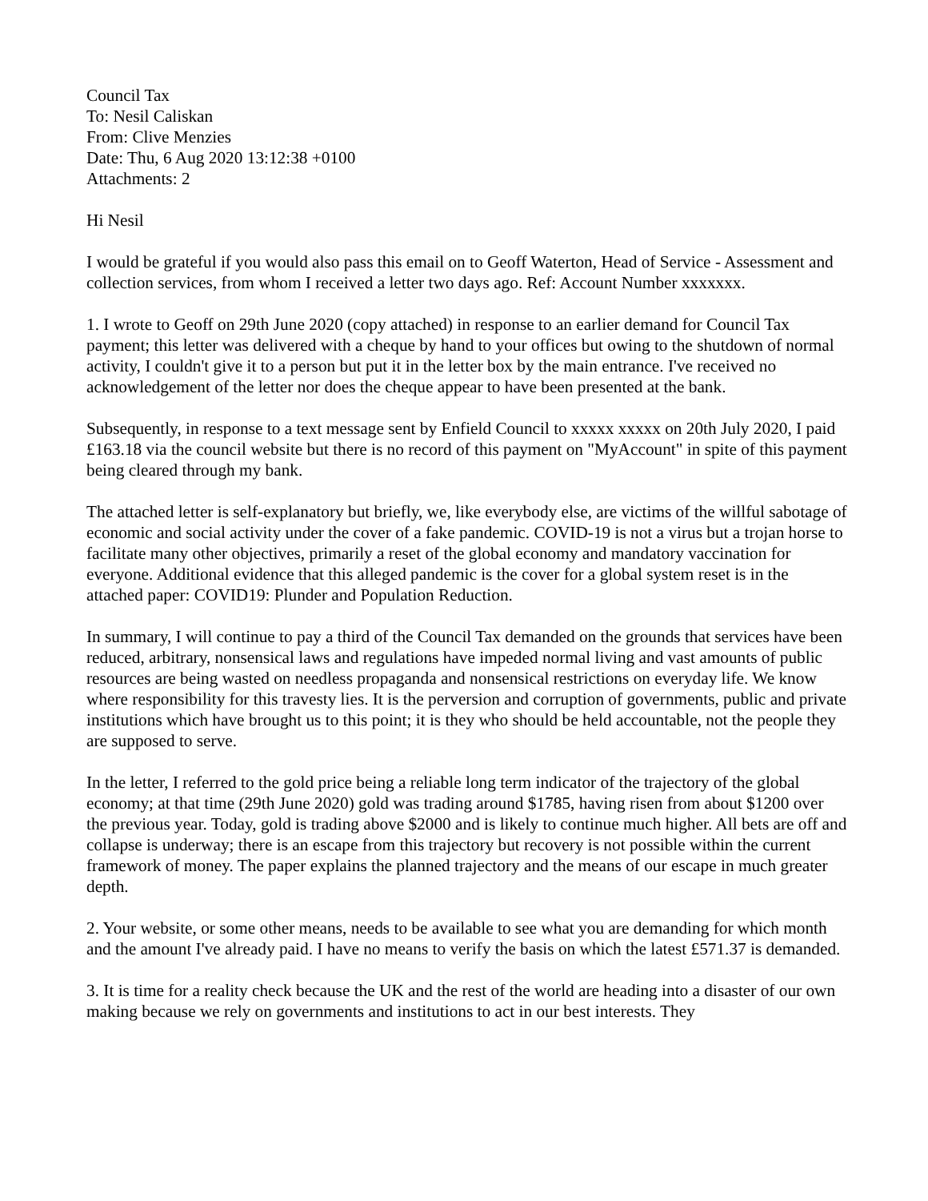Council Tax
To: Nesil Caliskan
From: Clive Menzies
Date: Thu, 6 Aug 2020 13:12:38 +0100
Attachments: 2
Hi Nesil
I would be grateful if you would also pass this email on to Geoff Waterton, Head of Service - Assessment and collection services, from whom I received a letter two days ago. Ref: Account Number xxxxxxx.
1. I wrote to Geoff on 29th June 2020 (copy attached) in response to an earlier demand for Council Tax payment; this letter was delivered with a cheque by hand to your offices but owing to the shutdown of normal activity, I couldn't give it to a person but put it in the letter box by the main entrance. I've received no acknowledgement of the letter nor does the cheque appear to have been presented at the bank.
Subsequently, in response to a text message sent by Enfield Council to xxxxx xxxxx on 20th July 2020, I paid £163.18 via the council website but there is no record of this payment on "MyAccount" in spite of this payment being cleared through my bank.
The attached letter is self-explanatory but briefly, we, like everybody else, are victims of the willful sabotage of economic and social activity under the cover of a fake pandemic. COVID-19 is not a virus but a trojan horse to facilitate many other objectives, primarily a reset of the global economy and mandatory vaccination for everyone. Additional evidence that this alleged pandemic is the cover for a global system reset is in the attached paper: COVID19: Plunder and Population Reduction.
In summary, I will continue to pay a third of the Council Tax demanded on the grounds that services have been reduced, arbitrary, nonsensical laws and regulations have impeded normal living and vast amounts of public resources are being wasted on needless propaganda and nonsensical restrictions on everyday life. We know where responsibility for this travesty lies. It is the perversion and corruption of governments, public and private institutions which have brought us to this point; it is they who should be held accountable, not the people they are supposed to serve.
In the letter, I referred to the gold price being a reliable long term indicator of the trajectory of the global economy; at that time (29th June 2020) gold was trading around $1785, having risen from about $1200 over the previous year. Today, gold is trading above $2000 and is likely to continue much higher. All bets are off and collapse is underway; there is an escape from this trajectory but recovery is not possible within the current framework of money. The paper explains the planned trajectory and the means of our escape in much greater depth.
2. Your website, or some other means, needs to be available to see what you are demanding for which month and the amount I've already paid. I have no means to verify the basis on which the latest £571.37 is demanded.
3. It is time for a reality check because the UK and the rest of the world are heading into a disaster of our own making because we rely on governments and institutions to act in our best interests. They